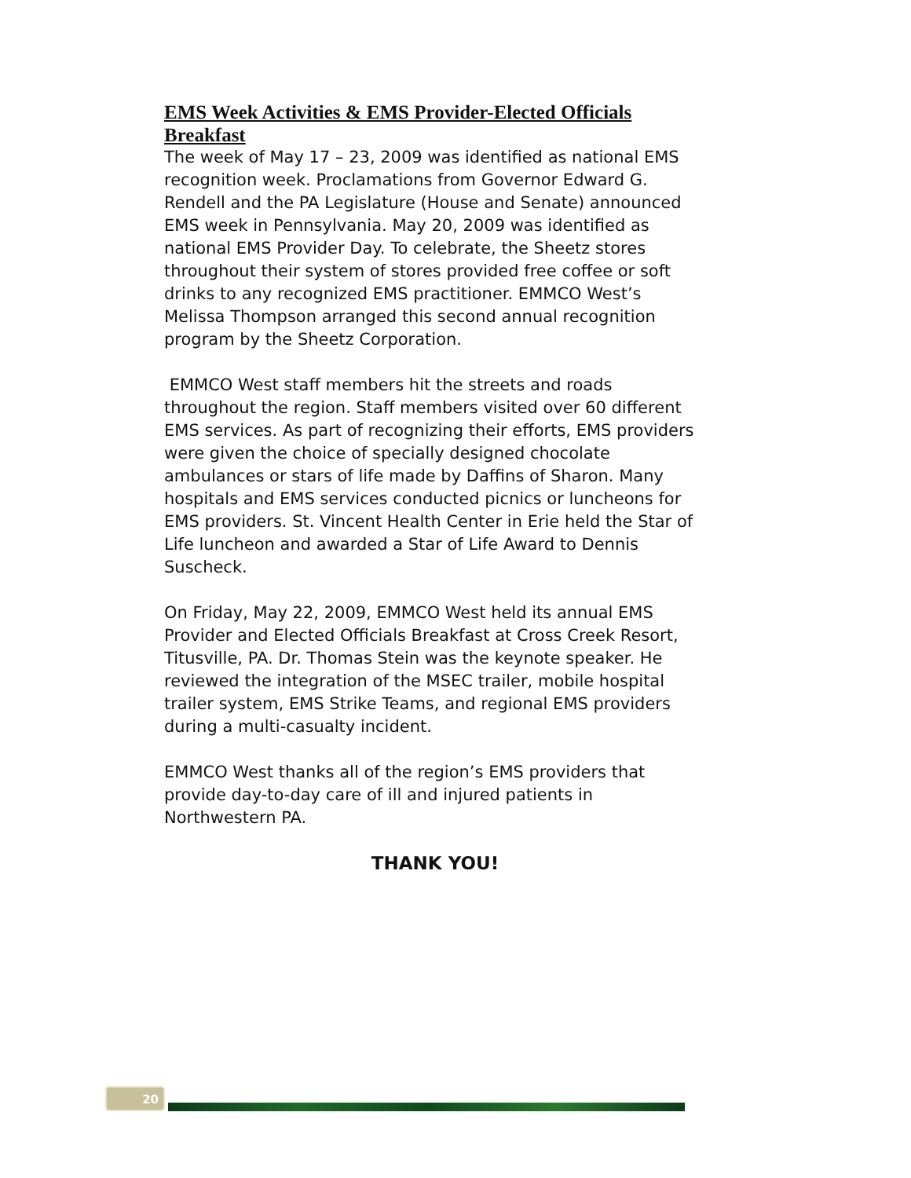EMS Week Activities & EMS Provider-Elected Officials Breakfast
The week of May 17 – 23, 2009 was identified as national EMS recognition week. Proclamations from Governor Edward G. Rendell and the PA Legislature (House and Senate) announced EMS week in Pennsylvania. May 20, 2009 was identified as national EMS Provider Day. To celebrate, the Sheetz stores throughout their system of stores provided free coffee or soft drinks to any recognized EMS practitioner. EMMCO West’s Melissa Thompson arranged this second annual recognition program by the Sheetz Corporation.
EMMCO West staff members hit the streets and roads throughout the region. Staff members visited over 60 different EMS services. As part of recognizing their efforts, EMS providers were given the choice of specially designed chocolate ambulances or stars of life made by Daffins of Sharon. Many hospitals and EMS services conducted picnics or luncheons for EMS providers. St. Vincent Health Center in Erie held the Star of Life luncheon and awarded a Star of Life Award to Dennis Suscheck.
On Friday, May 22, 2009, EMMCO West held its annual EMS Provider and Elected Officials Breakfast at Cross Creek Resort, Titusville, PA. Dr. Thomas Stein was the keynote speaker. He reviewed the integration of the MSEC trailer, mobile hospital trailer system, EMS Strike Teams, and regional EMS providers during a multi-casualty incident.
EMMCO West thanks all of the region’s EMS providers that provide day-to-day care of ill and injured patients in Northwestern PA.
THANK YOU!
20